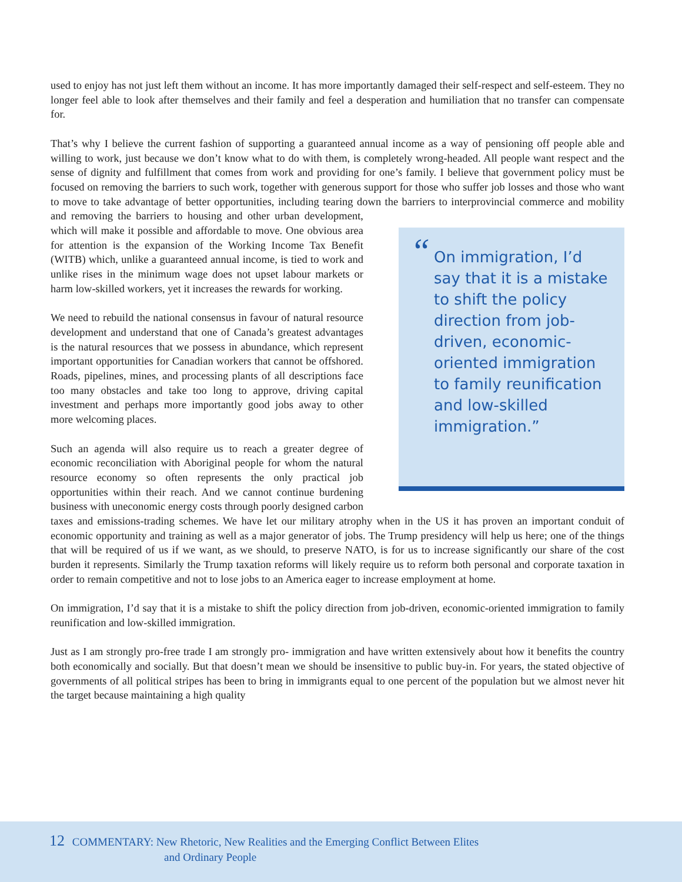used to enjoy has not just left them without an income. It has more importantly damaged their self-respect and self-esteem. They no longer feel able to look after themselves and their family and feel a desperation and humiliation that no transfer can compensate for.
That’s why I believe the current fashion of supporting a guaranteed annual income as a way of pensioning off people able and willing to work, just because we don’t know what to do with them, is completely wrong-headed. All people want respect and the sense of dignity and fulfillment that comes from work and providing for one’s family. I believe that government policy must be focused on removing the barriers to such work, together with generous support for those who suffer job losses and those who want to move to take advantage of better opportunities, including tearing down the barriers to interprovincial commerce and mobility and removing “On immigration, I’d say that it is a mistake to shift the policy direction from job-driven, economic-oriented immigration to family reunification and low-skilled immigration.” the barriers to housing and other urban development, which will make it possible and affordable to move. One obvious area for attention is the expansion of the Working Income Tax Benefit (WITB) which, unlike a guaranteed annual income, is tied to work and unlike rises in the minimum wage does not upset labour markets or harm low-skilled workers, yet it increases the rewards for working.
We need to rebuild the national consensus in favour of natural resource development and understand that one of Canada’s greatest advantages is the natural resources that we possess in abundance, which represent important opportunities for Canadian workers that cannot be offshored. Roads, pipelines, mines, and processing plants of all descriptions face too many obstacles and take too long to approve, driving capital investment and perhaps more importantly good jobs away to other more welcoming places.
Such an agenda will also require us to reach a greater degree of economic reconciliation with Aboriginal people for whom the natural resource economy so often represents the only practical job opportunities within their reach. And we cannot continue burdening business with uneconomic energy costs through poorly designed carbon taxes and emissions-trading schemes. We have let our military atrophy when in the US it has proven an important conduit of economic opportunity and training as well as a major generator of jobs. The Trump presidency will help us here; one of the things that will be required of us if we want, as we should, to preserve NATO, is for us to increase significantly our share of the cost burden it represents. Similarly the Trump taxation reforms will likely require us to reform both personal and corporate taxation in order to remain competitive and not to lose jobs to an America eager to increase employment at home.
On immigration, I’d say that it is a mistake to shift the policy direction from job-driven, economic-oriented immigration to family reunification and low-skilled immigration.
Just as I am strongly pro-free trade I am strongly pro- immigration and have written extensively about how it benefits the country both economically and socially. But that doesn’t mean we should be insensitive to public buy-in. For years, the stated objective of governments of all political stripes has been to bring in immigrants equal to one percent of the population but we almost never hit the target because maintaining a high quality
12 COMMENTARY: New Rhetoric, New Realities and the Emerging Conflict Between Elites
and Ordinary People